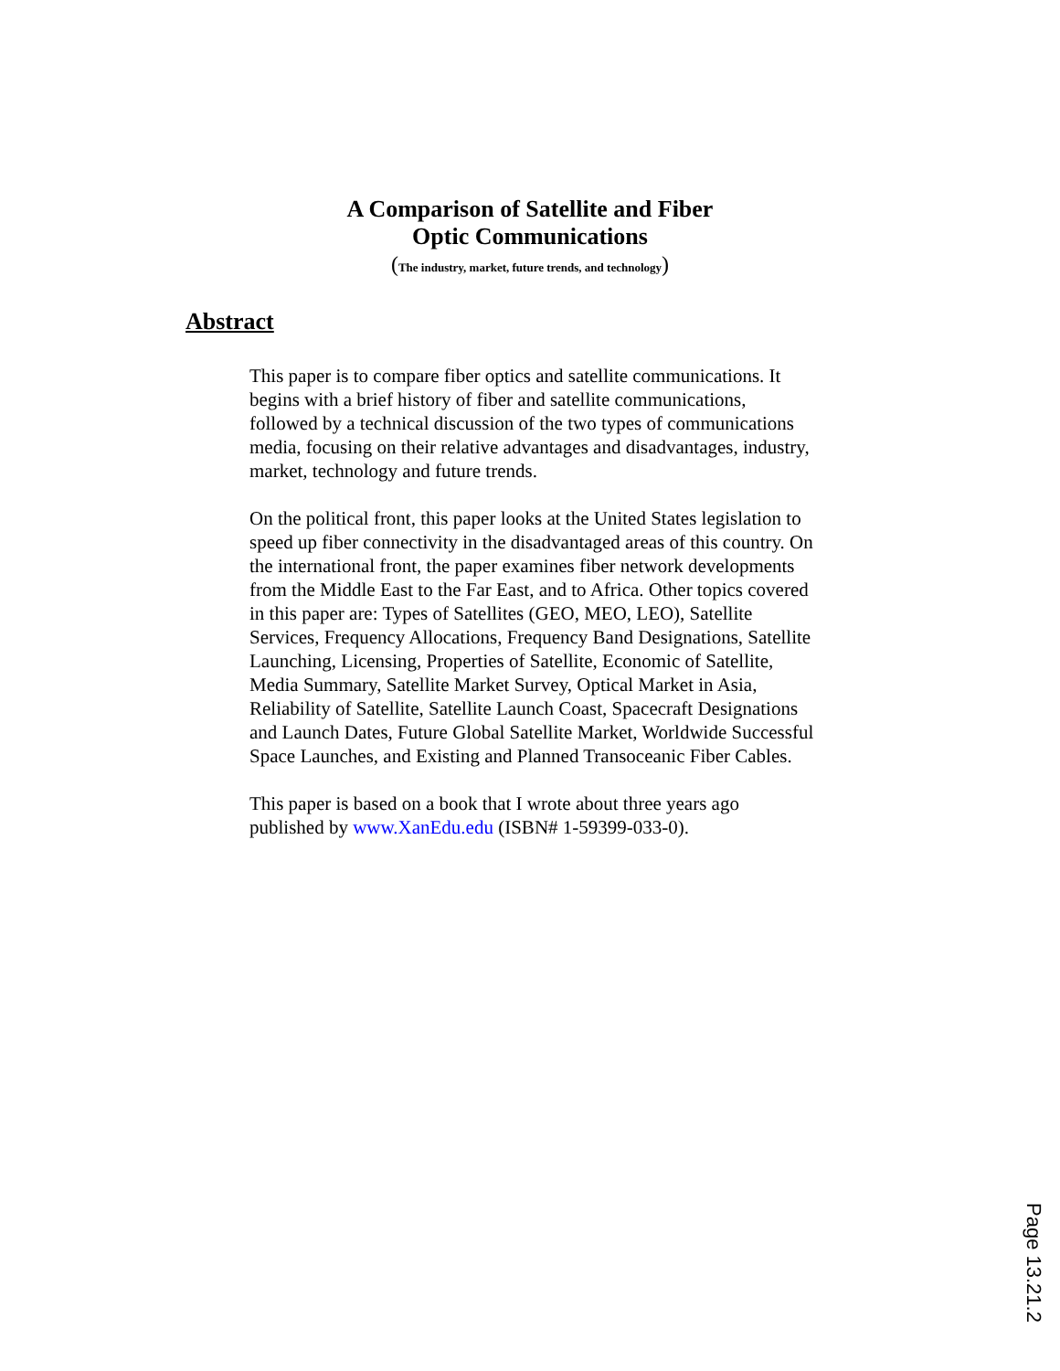A Comparison of Satellite and Fiber
Optic Communications
(The industry, market, future trends, and technology)
Abstract
This paper is to compare fiber optics and satellite communications. It begins with a brief history of fiber and satellite communications, followed by a technical discussion of the two types of communications media, focusing on their relative advantages and disadvantages, industry, market, technology and future trends.
On the political front, this paper looks at the United States legislation to speed up fiber connectivity in the disadvantaged areas of this country. On the international front, the paper examines fiber network developments from the Middle East to the Far East, and to Africa. Other topics covered in this paper are: Types of Satellites (GEO, MEO, LEO), Satellite Services, Frequency Allocations, Frequency Band Designations, Satellite Launching, Licensing, Properties of Satellite, Economic of Satellite, Media Summary, Satellite Market Survey, Optical Market in Asia, Reliability of Satellite, Satellite Launch Coast, Spacecraft Designations and Launch Dates, Future Global Satellite Market, Worldwide Successful Space Launches, and Existing and Planned Transoceanic Fiber Cables.
This paper is based on a book that I wrote about three years ago published by www.XanEdu.edu (ISBN# 1-59399-033-0).
Page 13.21.2